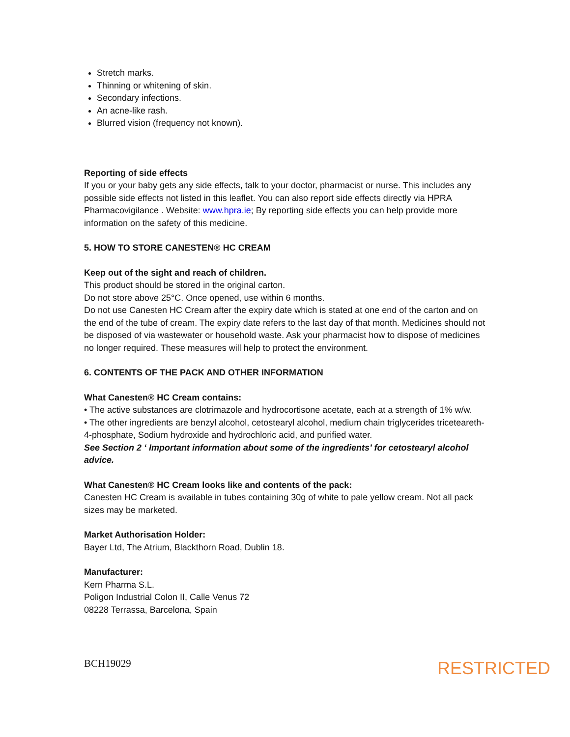Stretch marks.
Thinning or whitening of skin.
Secondary infections.
An acne-like rash.
Blurred vision (frequency not known).
Reporting of side effects
If you or your baby gets any side effects, talk to your doctor, pharmacist or nurse. This includes any possible side effects not listed in this leaflet. You can also report side effects directly via HPRA Pharmacovigilance . Website: www.hpra.ie; By reporting side effects you can help provide more information on the safety of this medicine.
5. HOW TO STORE CANESTEN® HC CREAM
Keep out of the sight and reach of children.
This product should be stored in the original carton.
Do not store above 25°C. Once opened, use within 6 months.
Do not use Canesten HC Cream after the expiry date which is stated at one end of the carton and on the end of the tube of cream. The expiry date refers to the last day of that month. Medicines should not be disposed of via wastewater or household waste. Ask your pharmacist how to dispose of medicines no longer required. These measures will help to protect the environment.
6. CONTENTS OF THE PACK AND OTHER INFORMATION
What Canesten® HC Cream contains:
• The active substances are clotrimazole and hydrocortisone acetate, each at a strength of 1% w/w.
• The other ingredients are benzyl alcohol, cetostearyl alcohol, medium chain triglycerides triceteareth-4-phosphate, Sodium hydroxide and hydrochloric acid, and purified water.
See Section 2 ‘ Important information about some of the ingredients’ for cetostearyl alcohol advice.
What Canesten® HC Cream looks like and contents of the pack:
Canesten HC Cream is available in tubes containing 30g of white to pale yellow cream. Not all pack sizes may be marketed.
Market Authorisation Holder:
Bayer Ltd, The Atrium, Blackthorn Road, Dublin 18.
Manufacturer:
Kern Pharma S.L.
Poligon Industrial Colon II, Calle Venus 72
08228 Terrassa, Barcelona, Spain
BCH19029 RESTRICTED